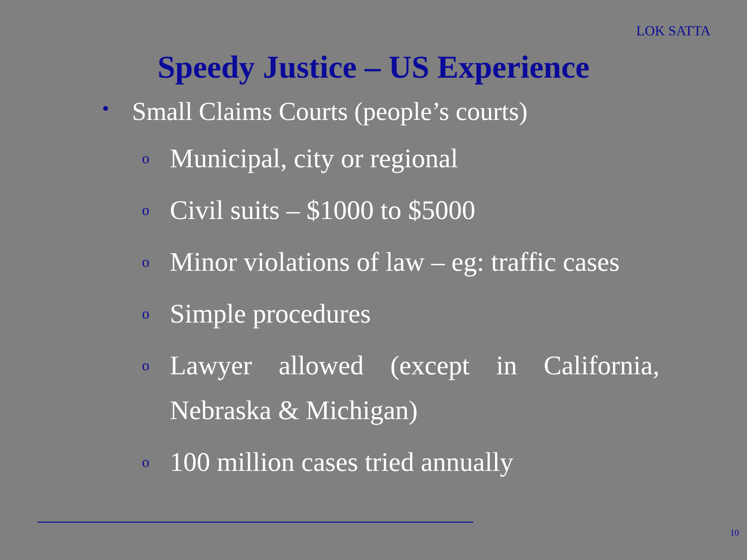LOK SATTA
Speedy Justice – US Experience
• Small Claims Courts (people’s courts)
o Municipal, city or regional
o Civil suits – $1000 to $5000
o Minor violations of law – eg: traffic cases
o Simple procedures
o Lawyer allowed (except in California,
Nebraska & Michigan)
o 100 million cases tried annually
10